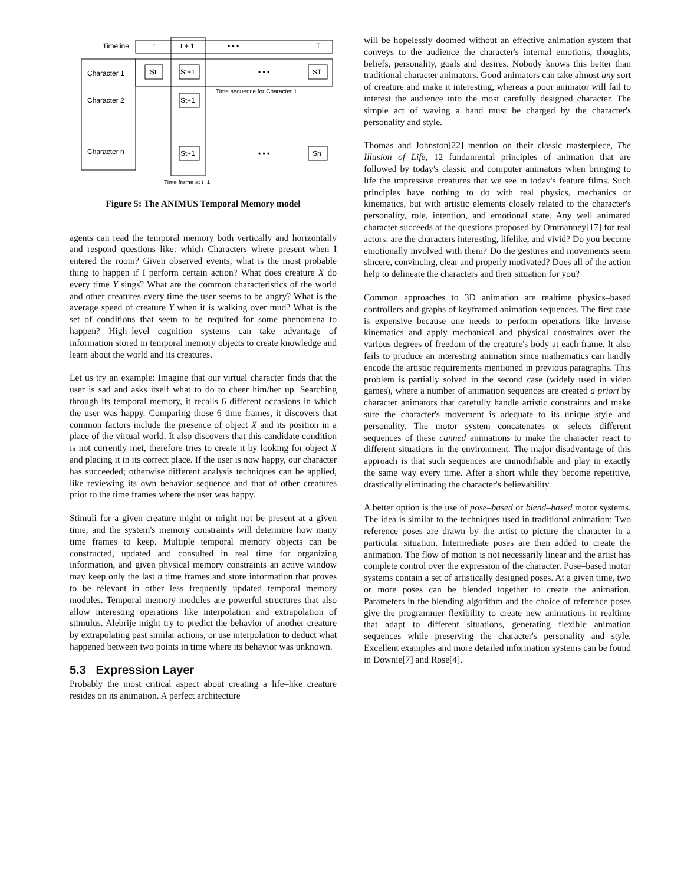Timeline
t
t + 1
• • •
T
Character 1
St
St+1
• • •
ST
Time sequence for Character 1
Character 2
St+1
Character n
St+1
• • •
Sn
Time frame at t+1
Figure 5: The ANIMUS Temporal Memory model
agents can read the temporal memory both vertically and horizontally and respond questions like: which Characters where present when I entered the room? Given observed events, what is the most probable thing to happen if I perform certain action? What does creature X do every time Y sings? What are the common characteristics of the world and other creatures every time the user seems to be angry? What is the average speed of creature Y when it is walking over mud? What is the set of conditions that seem to be required for some phenomena to happen? High–level cognition systems can take advantage of information stored in temporal memory objects to create knowledge and learn about the world and its creatures.
Let us try an example: Imagine that our virtual character finds that the user is sad and asks itself what to do to cheer him/her up. Searching through its temporal memory, it recalls 6 different occasions in which the user was happy. Comparing those 6 time frames, it discovers that common factors include the presence of object X and its position in a place of the virtual world. It also discovers that this candidate condition is not currently met, therefore tries to create it by looking for object X and placing it in its correct place. If the user is now happy, our character has succeeded; otherwise different analysis techniques can be applied, like reviewing its own behavior sequence and that of other creatures prior to the time frames where the user was happy.
Stimuli for a given creature might or might not be present at a given time, and the system's memory constraints will determine how many time frames to keep. Multiple temporal memory objects can be constructed, updated and consulted in real time for organizing information, and given physical memory constraints an active window may keep only the last n time frames and store information that proves to be relevant in other less frequently updated temporal memory modules. Temporal memory modules are powerful structures that also allow interesting operations like interpolation and extrapolation of stimulus. Alebrije might try to predict the behavior of another creature by extrapolating past similar actions, or use interpolation to deduct what happened between two points in time where its behavior was unknown.
5.3 Expression Layer
Probably the most critical aspect about creating a life–like creature resides on its animation. A perfect architecture
will be hopelessly doomed without an effective animation system that conveys to the audience the character's internal emotions, thoughts, beliefs, personality, goals and desires. Nobody knows this better than traditional character animators. Good animators can take almost any sort of creature and make it interesting, whereas a poor animator will fail to interest the audience into the most carefully designed character. The simple act of waving a hand must be charged by the character's personality and style.
Thomas and Johnston[22] mention on their classic masterpiece, The Illusion of Life, 12 fundamental principles of animation that are followed by today's classic and computer animators when bringing to life the impressive creatures that we see in today's feature films. Such principles have nothing to do with real physics, mechanics or kinematics, but with artistic elements closely related to the character's personality, role, intention, and emotional state. Any well animated character succeeds at the questions proposed by Ommanney[17] for real actors: are the characters interesting, lifelike, and vivid? Do you become emotionally involved with them? Do the gestures and movements seem sincere, convincing, clear and properly motivated? Does all of the action help to delineate the characters and their situation for you?
Common approaches to 3D animation are realtime physics–based controllers and graphs of keyframed animation sequences. The first case is expensive because one needs to perform operations like inverse kinematics and apply mechanical and physical constraints over the various degrees of freedom of the creature's body at each frame. It also fails to produce an interesting animation since mathematics can hardly encode the artistic requirements mentioned in previous paragraphs. This problem is partially solved in the second case (widely used in video games), where a number of animation sequences are created a priori by character animators that carefully handle artistic constraints and make sure the character's movement is adequate to its unique style and personality. The motor system concatenates or selects different sequences of these canned animations to make the character react to different situations in the environment. The major disadvantage of this approach is that such sequences are unmodifiable and play in exactly the same way every time. After a short while they become repetitive, drastically eliminating the character's believability.
A better option is the use of pose–based or blend–based motor systems. The idea is similar to the techniques used in traditional animation: Two reference poses are drawn by the artist to picture the character in a particular situation. Intermediate poses are then added to create the animation. The flow of motion is not necessarily linear and the artist has complete control over the expression of the character. Pose–based motor systems contain a set of artistically designed poses. At a given time, two or more poses can be blended together to create the animation. Parameters in the blending algorithm and the choice of reference poses give the programmer flexibility to create new animations in realtime that adapt to different situations, generating flexible animation sequences while preserving the character's personality and style. Excellent examples and more detailed information systems can be found in Downie[7] and Rose[4].